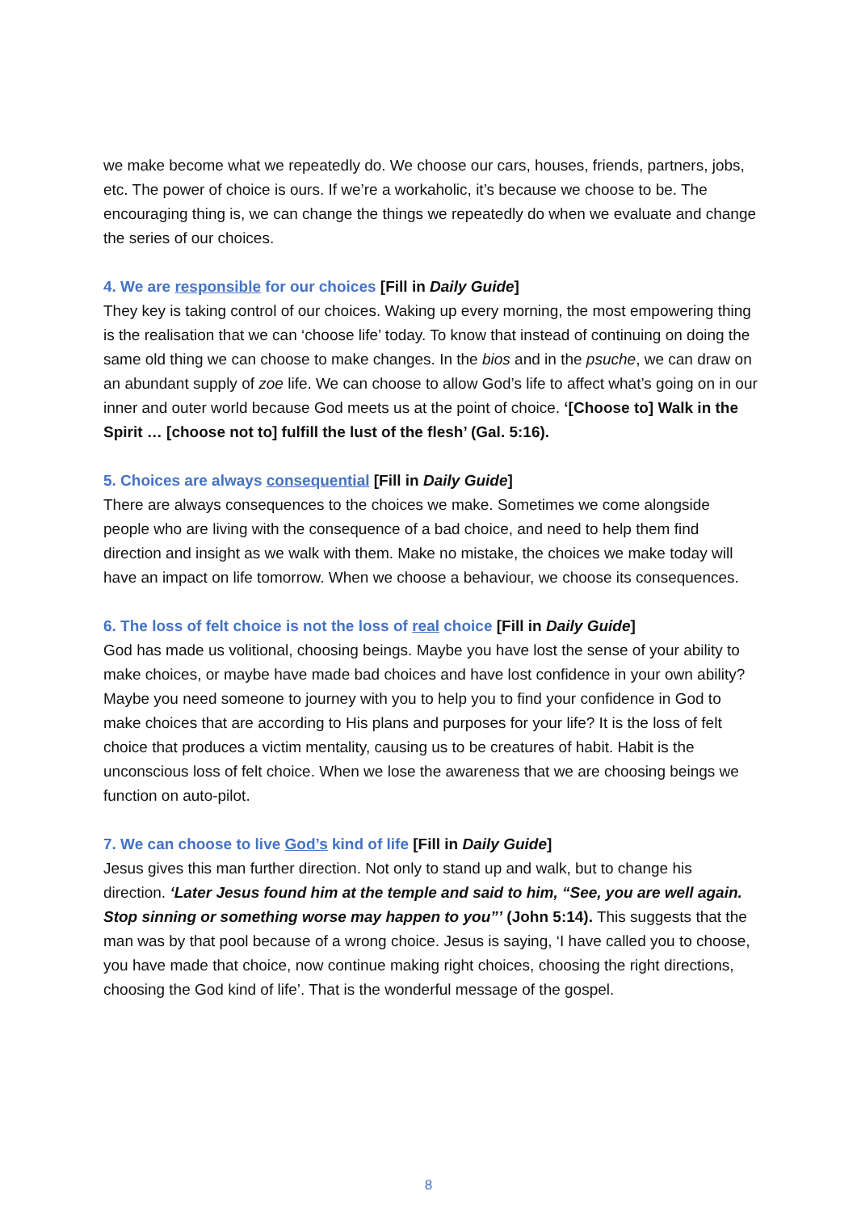we make become what we repeatedly do. We choose our cars, houses, friends, partners, jobs, etc. The power of choice is ours. If we’re a workaholic, it’s because we choose to be. The encouraging thing is, we can change the things we repeatedly do when we evaluate and change the series of our choices.
4. We are responsible for our choices [Fill in Daily Guide]
They key is taking control of our choices. Waking up every morning, the most empowering thing is the realisation that we can ‘choose life’ today. To know that instead of continuing on doing the same old thing we can choose to make changes. In the bios and in the psuche, we can draw on an abundant supply of zoe life. We can choose to allow God’s life to affect what’s going on in our inner and outer world because God meets us at the point of choice. ‘[Choose to] Walk in the Spirit … [choose not to] fulfill the lust of the flesh’ (Gal. 5:16).
5. Choices are always consequential [Fill in Daily Guide]
There are always consequences to the choices we make. Sometimes we come alongside people who are living with the consequence of a bad choice, and need to help them find direction and insight as we walk with them. Make no mistake, the choices we make today will have an impact on life tomorrow. When we choose a behaviour, we choose its consequences.
6. The loss of felt choice is not the loss of real choice [Fill in Daily Guide]
God has made us volitional, choosing beings. Maybe you have lost the sense of your ability to make choices, or maybe have made bad choices and have lost confidence in your own ability? Maybe you need someone to journey with you to help you to find your confidence in God to make choices that are according to His plans and purposes for your life? It is the loss of felt choice that produces a victim mentality, causing us to be creatures of habit. Habit is the unconscious loss of felt choice. When we lose the awareness that we are choosing beings we function on auto-pilot.
7. We can choose to live God’s kind of life [Fill in Daily Guide]
Jesus gives this man further direction. Not only to stand up and walk, but to change his direction. ‘Later Jesus found him at the temple and said to him, “See, you are well again. Stop sinning or something worse may happen to you”’ (John 5:14). This suggests that the man was by that pool because of a wrong choice. Jesus is saying, ‘I have called you to choose, you have made that choice, now continue making right choices, choosing the right directions, choosing the God kind of life’. That is the wonderful message of the gospel.
8